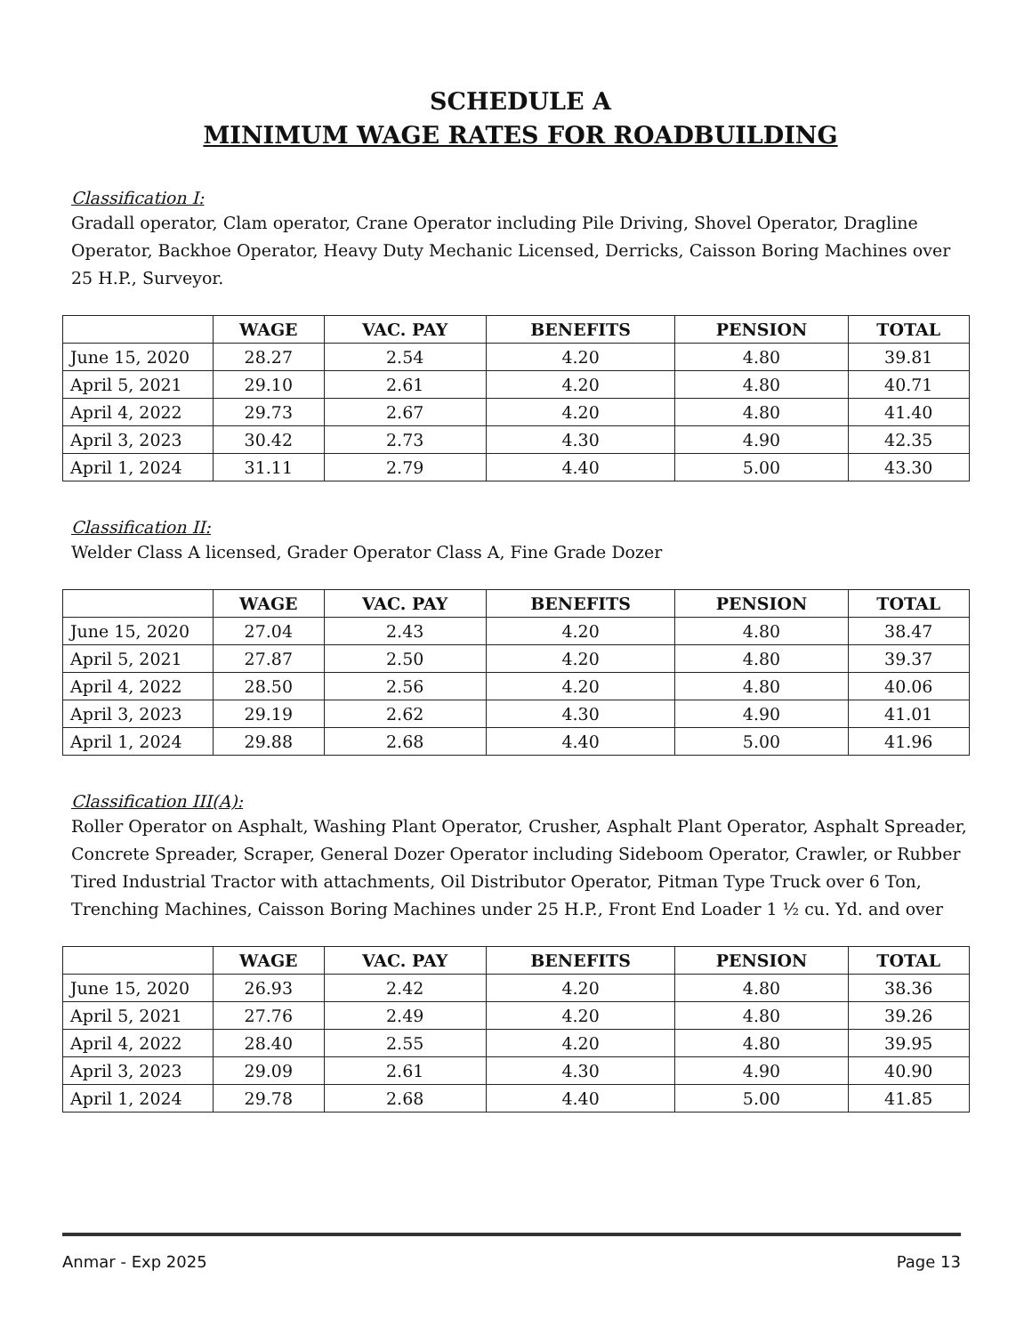SCHEDULE A
MINIMUM WAGE RATES FOR ROADBUILDING
Classification I:
Gradall operator, Clam operator, Crane Operator including Pile Driving, Shovel Operator, Dragline Operator, Backhoe Operator, Heavy Duty Mechanic Licensed, Derricks, Caisson Boring Machines over 25 H.P., Surveyor.
| | WAGE | VAC. PAY | BENEFITS | PENSION | TOTAL |
| --- | --- | --- | --- | --- | --- |
| June 15, 2020 | 28.27 | 2.54 | 4.20 | 4.80 | 39.81 |
| April 5, 2021 | 29.10 | 2.61 | 4.20 | 4.80 | 40.71 |
| April 4, 2022 | 29.73 | 2.67 | 4.20 | 4.80 | 41.40 |
| April 3, 2023 | 30.42 | 2.73 | 4.30 | 4.90 | 42.35 |
| April 1, 2024 | 31.11 | 2.79 | 4.40 | 5.00 | 43.30 |
Classification II:
Welder Class A licensed, Grader Operator Class A, Fine Grade Dozer
| | WAGE | VAC. PAY | BENEFITS | PENSION | TOTAL |
| --- | --- | --- | --- | --- | --- |
| June 15, 2020 | 27.04 | 2.43 | 4.20 | 4.80 | 38.47 |
| April 5, 2021 | 27.87 | 2.50 | 4.20 | 4.80 | 39.37 |
| April 4, 2022 | 28.50 | 2.56 | 4.20 | 4.80 | 40.06 |
| April 3, 2023 | 29.19 | 2.62 | 4.30 | 4.90 | 41.01 |
| April 1, 2024 | 29.88 | 2.68 | 4.40 | 5.00 | 41.96 |
Classification III(A):
Roller Operator on Asphalt, Washing Plant Operator, Crusher, Asphalt Plant Operator, Asphalt Spreader, Concrete Spreader, Scraper, General Dozer Operator including Sideboom Operator, Crawler, or Rubber Tired Industrial Tractor with attachments, Oil Distributor Operator, Pitman Type Truck over 6 Ton, Trenching Machines, Caisson Boring Machines under 25 H.P., Front End Loader 1 ½ cu. Yd. and over
| | WAGE | VAC. PAY | BENEFITS | PENSION | TOTAL |
| --- | --- | --- | --- | --- | --- |
| June 15, 2020 | 26.93 | 2.42 | 4.20 | 4.80 | 38.36 |
| April 5, 2021 | 27.76 | 2.49 | 4.20 | 4.80 | 39.26 |
| April 4, 2022 | 28.40 | 2.55 | 4.20 | 4.80 | 39.95 |
| April 3, 2023 | 29.09 | 2.61 | 4.30 | 4.90 | 40.90 |
| April 1, 2024 | 29.78 | 2.68 | 4.40 | 5.00 | 41.85 |
Anmar - Exp 2025 Page 13